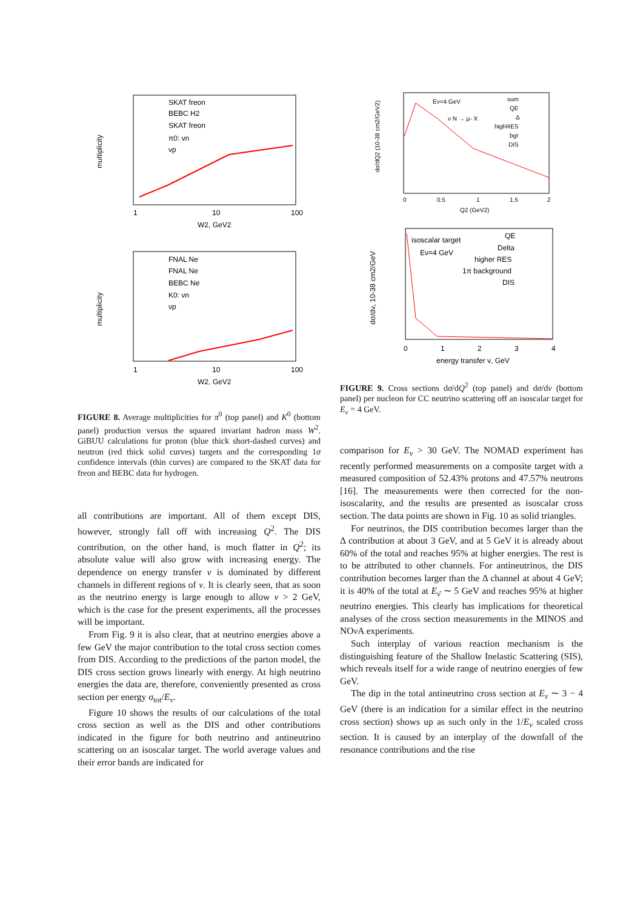multiplicity
SKAT freon
BEBC H2
SKAT freon
π0: νn
νp
1
10
100
W2, GeV2
multiplicity
FNAL Ne
FNAL Ne
BEBC Ne
K0: νn
νp
1
10
100
W2, GeV2
FIGURE 8. Average multiplicities for π<sup>0</sup> (top panel) and K<sup>0</sup> (bottom panel) production versus the squared invariant hadron mass W<sup>2</sup>. GiBUU calculations for proton (blue thick short-dashed curves) and neutron (red thick solid curves) targets and the corresponding 1σ confidence intervals (thin curves) are compared to the SKAT data for freon and BEBC data for hydrogen.
all contributions are important. All of them except DIS, however, strongly fall off with increasing Q<sup>2</sup>. The DIS contribution, on the other hand, is much flatter in Q<sup>2</sup>; its absolute value will also grow with increasing energy. The dependence on energy transfer ν is dominated by different channels in different regions of ν. It is clearly seen, that as soon as the neutrino energy is large enough to allow ν > 2 GeV, which is the case for the present experiments, all the processes will be important.
From Fig. 9 it is also clear, that at neutrino energies above a few GeV the major contribution to the total cross section comes from DIS. According to the predictions of the parton model, the DIS cross section grows linearly with energy. At high neutrino energies the data are, therefore, conveniently presented as cross section per energy σ<sub>tot</sub>/E<sub>ν</sub>.
Figure 10 shows the results of our calculations of the total cross section as well as the DIS and other contributions indicated in the figure for both neutrino and antineutrino scattering on an isoscalar target. The world average values and their error bands are indicated for
dσ/dQ2 (10-38 cm2/GeV2)
Eν=4 GeV
ν N → μ- X
sum
QE
Δ
highRES
bgr
DIS
0
0.5
1
1.5
2
Q2 (GeV2)
dσ/dν, 10-38 cm2/GeV
isoscalar target
Eν=4 GeV
QE
Delta
higher RES
1π background
DIS
0
1
2
3
4
energy transfer ν, GeV
FIGURE 9. Cross sections dσ/dQ<sup>2</sup> (top panel) and dσ/dν (bottom panel) per nucleon for CC neutrino scattering off an isoscalar target for E<sub>ν</sub> = 4 GeV.
comparison for E<sub>ν</sub> > 30 GeV. The NOMAD experiment has recently performed measurements on a composite target with a measured composition of 52.43% protons and 47.57% neutrons [16]. The measurements were then corrected for the non-isoscalarity, and the results are presented as isoscalar cross section. The data points are shown in Fig. 10 as solid triangles.
For neutrinos, the DIS contribution becomes larger than the Δ contribution at about 3 GeV, and at 5 GeV it is already about 60% of the total and reaches 95% at higher energies. The rest is to be attributed to other channels. For antineutrinos, the DIS contribution becomes larger than the Δ channel at about 4 GeV; it is 40% of the total at E<sub>ν̄</sub> ∼ 5 GeV and reaches 95% at higher neutrino energies. This clearly has implications for theoretical analyses of the cross section measurements in the MINOS and NOν A experiments.
Such interplay of various reaction mechanism is the distinguishing feature of the Shallow Inelastic Scattering (SIS), which reveals itself for a wide range of neutrino energies of few GeV.
The dip in the total antineutrino cross section at E<sub>ν</sub> ∼ 3 − 4 GeV (there is an indication for a similar effect in the neutrino cross section) shows up as such only in the 1/E<sub>ν</sub> scaled cross section. It is caused by an interplay of the downfall of the resonance contributions and the rise